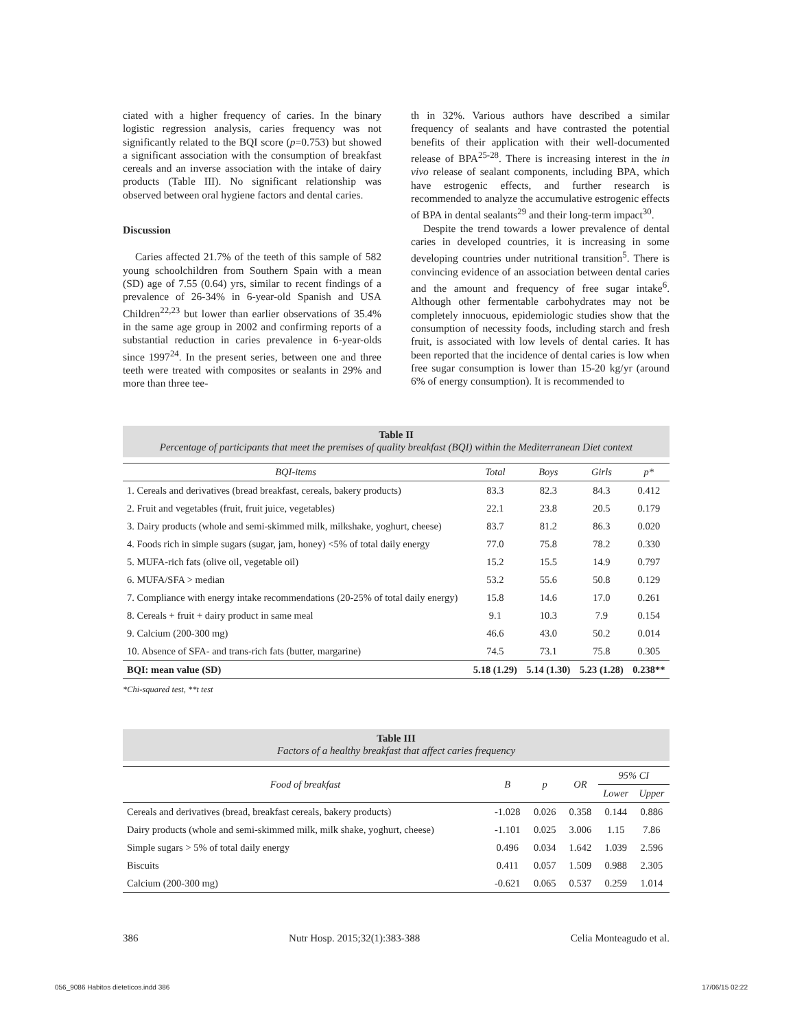ciated with a higher frequency of caries. In the binary logistic regression analysis, caries frequency was not significantly related to the BQI score (p=0.753) but showed a significant association with the consumption of breakfast cereals and an inverse association with the intake of dairy products (Table III). No significant relationship was observed between oral hygiene factors and dental caries.
Discussion
Caries affected 21.7% of the teeth of this sample of 582 young schoolchildren from Southern Spain with a mean (SD) age of 7.55 (0.64) yrs, similar to recent findings of a prevalence of 26-34% in 6-year-old Spanish and USA Children<sup>22,23</sup> but lower than earlier observations of 35.4% in the same age group in 2002 and confirming reports of a substantial reduction in caries prevalence in 6-year-olds since 1997<sup>24</sup>. In the present series, between one and three teeth were treated with composites or sealants in 29% and more than three tee-
th in 32%. Various authors have described a similar frequency of sealants and have contrasted the potential benefits of their application with their well-documented release of BPA<sup>25-28</sup>. There is increasing interest in the in vivo release of sealant components, including BPA, which have estrogenic effects, and further research is recommended to analyze the accumulative estrogenic effects of BPA in dental sealants<sup>29</sup> and their long-term impact<sup>30</sup>.
Despite the trend towards a lower prevalence of dental caries in developed countries, it is increasing in some developing countries under nutritional transition<sup>5</sup>. There is convincing evidence of an association between dental caries and the amount and frequency of free sugar intake<sup>6</sup>. Although other fermentable carbohydrates may not be completely innocuous, epidemiologic studies show that the consumption of necessity foods, including starch and fresh fruit, is associated with low levels of dental caries. It has been reported that the incidence of dental caries is low when free sugar consumption is lower than 15-20 kg/yr (around 6% of energy consumption). It is recommended to
Table II
Percentage of participants that meet the premises of quality breakfast (BQI) within the Mediterranean Diet context
| BQI-items | Total | Boys | Girls | p* |
| --- | --- | --- | --- | --- |
| 1. Cereals and derivatives (bread breakfast, cereals, bakery products) | 83.3 | 82.3 | 84.3 | 0.412 |
| 2. Fruit and vegetables (fruit, fruit juice, vegetables) | 22.1 | 23.8 | 20.5 | 0.179 |
| 3. Dairy products (whole and semi-skimmed milk, milkshake, yoghurt, cheese) | 83.7 | 81.2 | 86.3 | 0.020 |
| 4. Foods rich in simple sugars (sugar, jam, honey) <5% of total daily energy | 77.0 | 75.8 | 78.2 | 0.330 |
| 5. MUFA-rich fats (olive oil, vegetable oil) | 15.2 | 15.5 | 14.9 | 0.797 |
| 6. MUFA/SFA > median | 53.2 | 55.6 | 50.8 | 0.129 |
| 7. Compliance with energy intake recommendations (20-25% of total daily energy) | 15.8 | 14.6 | 17.0 | 0.261 |
| 8. Cereals + fruit + dairy product in same meal | 9.1 | 10.3 | 7.9 | 0.154 |
| 9. Calcium (200-300 mg) | 46.6 | 43.0 | 50.2 | 0.014 |
| 10. Absence of SFA- and trans-rich fats (butter, margarine) | 74.5 | 73.1 | 75.8 | 0.305 |
| BQI: mean value (SD) | 5.18 (1.29) | 5.14 (1.30) | 5.23 (1.28) | 0.238** |
*Chi-squared test, **t test
Table III
Factors of a healthy breakfast that affect caries frequency
| Food of breakfast | B | p | OR | 95% CI | |
| --- | --- | --- | --- | --- | --- |
| | | | | Lower | Upper |
| Cereals and derivatives (bread, breakfast cereals, bakery products) | -1.028 | 0.026 | 0.358 | 0.144 | 0.886 |
| Dairy products (whole and semi-skimmed milk, milk shake, yoghurt, cheese) | -1.101 | 0.025 | 3.006 | 1.15 | 7.86 |
| Simple sugars > 5% of total daily energy | 0.496 | 0.034 | 1.642 | 1.039 | 2.596 |
| Biscuits | 0.411 | 0.057 | 1.509 | 0.988 | 2.305 |
| Calcium (200-300 mg) | -0.621 | 0.065 | 0.537 | 0.259 | 1.014 |
386 Nutr Hosp. 2015;32(1):383-388 Celia Monteagudo et al.
056_9086 Habitos dieteticos.indd 386 17/06/15 02:22